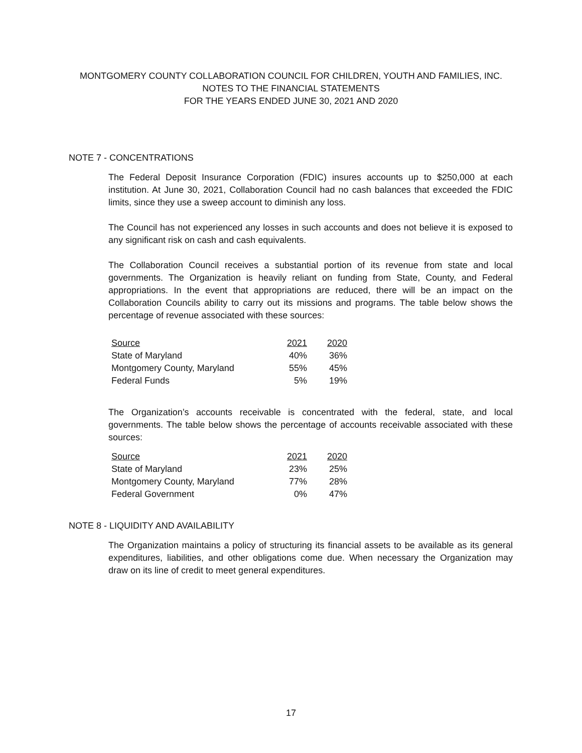MONTGOMERY COUNTY COLLABORATION COUNCIL FOR CHILDREN, YOUTH AND FAMILIES, INC.
NOTES TO THE FINANCIAL STATEMENTS
FOR THE YEARS ENDED JUNE 30, 2021 AND 2020
NOTE 7 - CONCENTRATIONS
The Federal Deposit Insurance Corporation (FDIC) insures accounts up to $250,000 at each institution. At June 30, 2021, Collaboration Council had no cash balances that exceeded the FDIC limits, since they use a sweep account to diminish any loss.
The Council has not experienced any losses in such accounts and does not believe it is exposed to any significant risk on cash and cash equivalents.
The Collaboration Council receives a substantial portion of its revenue from state and local governments. The Organization is heavily reliant on funding from State, County, and Federal appropriations. In the event that appropriations are reduced, there will be an impact on the Collaboration Councils ability to carry out its missions and programs. The table below shows the percentage of revenue associated with these sources:
| Source | 2021 | 2020 |
| --- | --- | --- |
| State of Maryland | 40% | 36% |
| Montgomery County, Maryland | 55% | 45% |
| Federal Funds | 5% | 19% |
The Organization’s accounts receivable is concentrated with the federal, state, and local governments. The table below shows the percentage of accounts receivable associated with these sources:
| Source | 2021 | 2020 |
| --- | --- | --- |
| State of Maryland | 23% | 25% |
| Montgomery County, Maryland | 77% | 28% |
| Federal Government | 0% | 47% |
NOTE 8 - LIQUIDITY AND AVAILABILITY
The Organization maintains a policy of structuring its financial assets to be available as its general expenditures, liabilities, and other obligations come due. When necessary the Organization may draw on its line of credit to meet general expenditures.
17